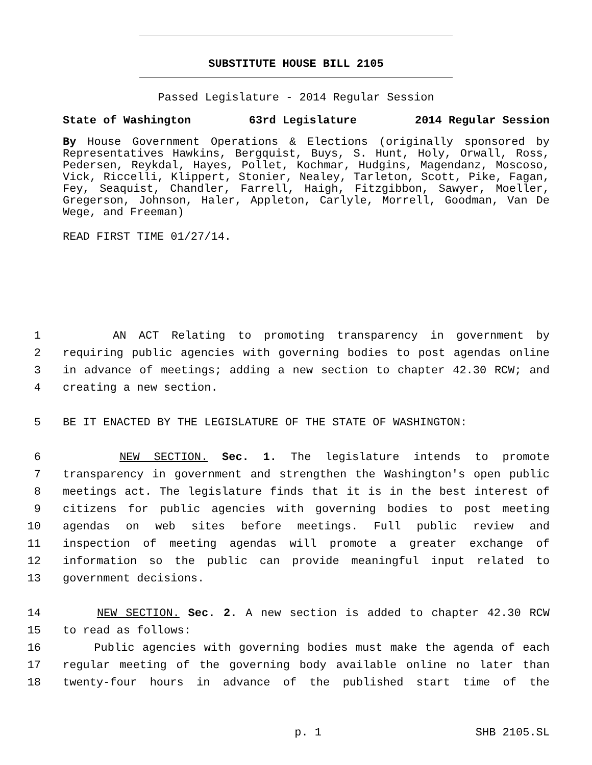SUBSTITUTE HOUSE BILL 2105
Passed Legislature - 2014 Regular Session
State of Washington 63rd Legislature 2014 Regular Session
By House Government Operations & Elections (originally sponsored by Representatives Hawkins, Bergquist, Buys, S. Hunt, Holy, Orwall, Ross, Pedersen, Reykdal, Hayes, Pollet, Kochmar, Hudgins, Magendanz, Moscoso, Vick, Riccelli, Klippert, Stonier, Nealey, Tarleton, Scott, Pike, Fagan, Fey, Seaquist, Chandler, Farrell, Haigh, Fitzgibbon, Sawyer, Moeller, Gregerson, Johnson, Haler, Appleton, Carlyle, Morrell, Goodman, Van De Wege, and Freeman)
READ FIRST TIME 01/27/14.
1 AN ACT Relating to promoting transparency in government by
2 requiring public agencies with governing bodies to post agendas online
3 in advance of meetings; adding a new section to chapter 42.30 RCW; and
4 creating a new section.
5 BE IT ENACTED BY THE LEGISLATURE OF THE STATE OF WASHINGTON:
6 NEW SECTION. Sec. 1. The legislature intends to promote
7 transparency in government and strengthen the Washington's open public
8 meetings act. The legislature finds that it is in the best interest of
9 citizens for public agencies with governing bodies to post meeting
10 agendas on web sites before meetings. Full public review and
11 inspection of meeting agendas will promote a greater exchange of
12 information so the public can provide meaningful input related to
13 government decisions.
14 NEW SECTION. Sec. 2. A new section is added to chapter 42.30 RCW
15 to read as follows:
16 Public agencies with governing bodies must make the agenda of each
17 regular meeting of the governing body available online no later than
18 twenty-four hours in advance of the published start time of the
p. 1 SHB 2105.SL